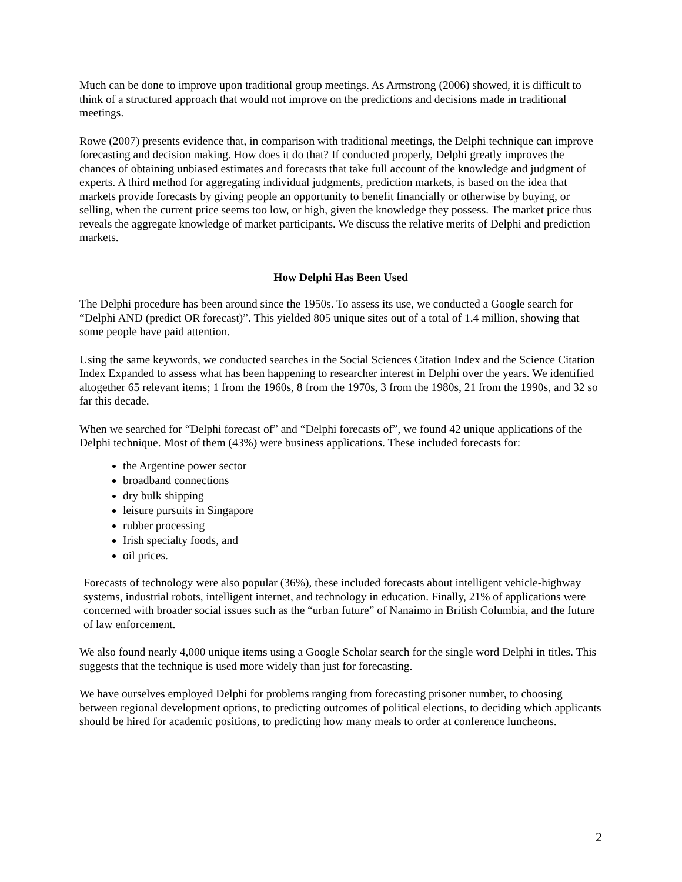Much can be done to improve upon traditional group meetings. As Armstrong (2006) showed, it is difficult to think of a structured approach that would not improve on the predictions and decisions made in traditional meetings.
Rowe (2007) presents evidence that, in comparison with traditional meetings, the Delphi technique can improve forecasting and decision making. How does it do that? If conducted properly, Delphi greatly improves the chances of obtaining unbiased estimates and forecasts that take full account of the knowledge and judgment of experts. A third method for aggregating individual judgments, prediction markets, is based on the idea that markets provide forecasts by giving people an opportunity to benefit financially or otherwise by buying, or selling, when the current price seems too low, or high, given the knowledge they possess. The market price thus reveals the aggregate knowledge of market participants. We discuss the relative merits of Delphi and prediction markets.
How Delphi Has Been Used
The Delphi procedure has been around since the 1950s. To assess its use, we conducted a Google search for “Delphi AND (predict OR forecast)”. This yielded 805 unique sites out of a total of 1.4 million, showing that some people have paid attention.
Using the same keywords, we conducted searches in the Social Sciences Citation Index and the Science Citation Index Expanded to assess what has been happening to researcher interest in Delphi over the years. We identified altogether 65 relevant items; 1 from the 1960s, 8 from the 1970s, 3 from the 1980s, 21 from the 1990s, and 32 so far this decade.
When we searched for “Delphi forecast of” and “Delphi forecasts of”, we found 42 unique applications of the Delphi technique. Most of them (43%) were business applications. These included forecasts for:
the Argentine power sector
broadband connections
dry bulk shipping
leisure pursuits in Singapore
rubber processing
Irish specialty foods, and
oil prices.
Forecasts of technology were also popular (36%), these included forecasts about intelligent vehicle-highway systems, industrial robots, intelligent internet, and technology in education. Finally, 21% of applications were concerned with broader social issues such as the “urban future” of Nanaimo in British Columbia, and the future of law enforcement.
We also found nearly 4,000 unique items using a Google Scholar search for the single word Delphi in titles. This suggests that the technique is used more widely than just for forecasting.
We have ourselves employed Delphi for problems ranging from forecasting prisoner number, to choosing between regional development options, to predicting outcomes of political elections, to deciding which applicants should be hired for academic positions, to predicting how many meals to order at conference luncheons.
2